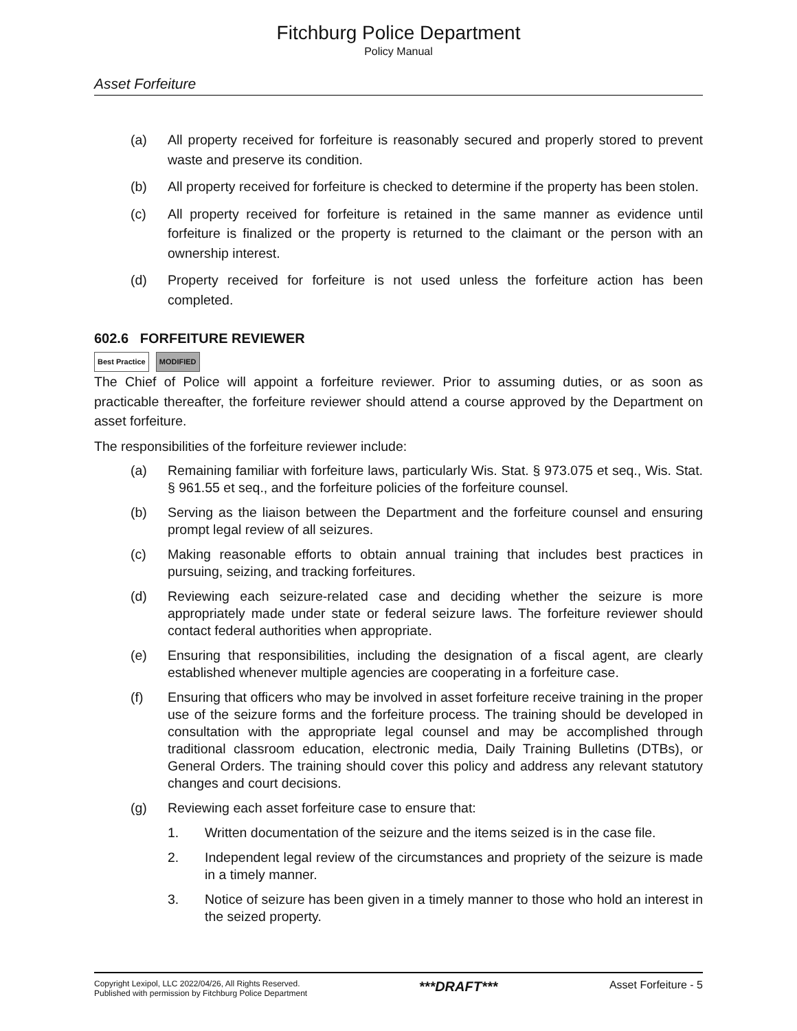Fitchburg Police Department
Policy Manual
Asset Forfeiture
(a) All property received for forfeiture is reasonably secured and properly stored to prevent waste and preserve its condition.
(b) All property received for forfeiture is checked to determine if the property has been stolen.
(c) All property received for forfeiture is retained in the same manner as evidence until forfeiture is finalized or the property is returned to the claimant or the person with an ownership interest.
(d) Property received for forfeiture is not used unless the forfeiture action has been completed.
602.6 FORFEITURE REVIEWER
Best Practice MODIFIED
The Chief of Police will appoint a forfeiture reviewer. Prior to assuming duties, or as soon as practicable thereafter, the forfeiture reviewer should attend a course approved by the Department on asset forfeiture.
The responsibilities of the forfeiture reviewer include:
(a) Remaining familiar with forfeiture laws, particularly Wis. Stat. § 973.075 et seq., Wis. Stat. § 961.55 et seq., and the forfeiture policies of the forfeiture counsel.
(b) Serving as the liaison between the Department and the forfeiture counsel and ensuring prompt legal review of all seizures.
(c) Making reasonable efforts to obtain annual training that includes best practices in pursuing, seizing, and tracking forfeitures.
(d) Reviewing each seizure-related case and deciding whether the seizure is more appropriately made under state or federal seizure laws. The forfeiture reviewer should contact federal authorities when appropriate.
(e) Ensuring that responsibilities, including the designation of a fiscal agent, are clearly established whenever multiple agencies are cooperating in a forfeiture case.
(f) Ensuring that officers who may be involved in asset forfeiture receive training in the proper use of the seizure forms and the forfeiture process. The training should be developed in consultation with the appropriate legal counsel and may be accomplished through traditional classroom education, electronic media, Daily Training Bulletins (DTBs), or General Orders. The training should cover this policy and address any relevant statutory changes and court decisions.
(g) Reviewing each asset forfeiture case to ensure that:
1. Written documentation of the seizure and the items seized is in the case file.
2. Independent legal review of the circumstances and propriety of the seizure is made in a timely manner.
3. Notice of seizure has been given in a timely manner to those who hold an interest in the seized property.
Copyright Lexipol, LLC 2022/04/26, All Rights Reserved.
Published with permission by Fitchburg Police Department
***DRAFT***
Asset Forfeiture - 5